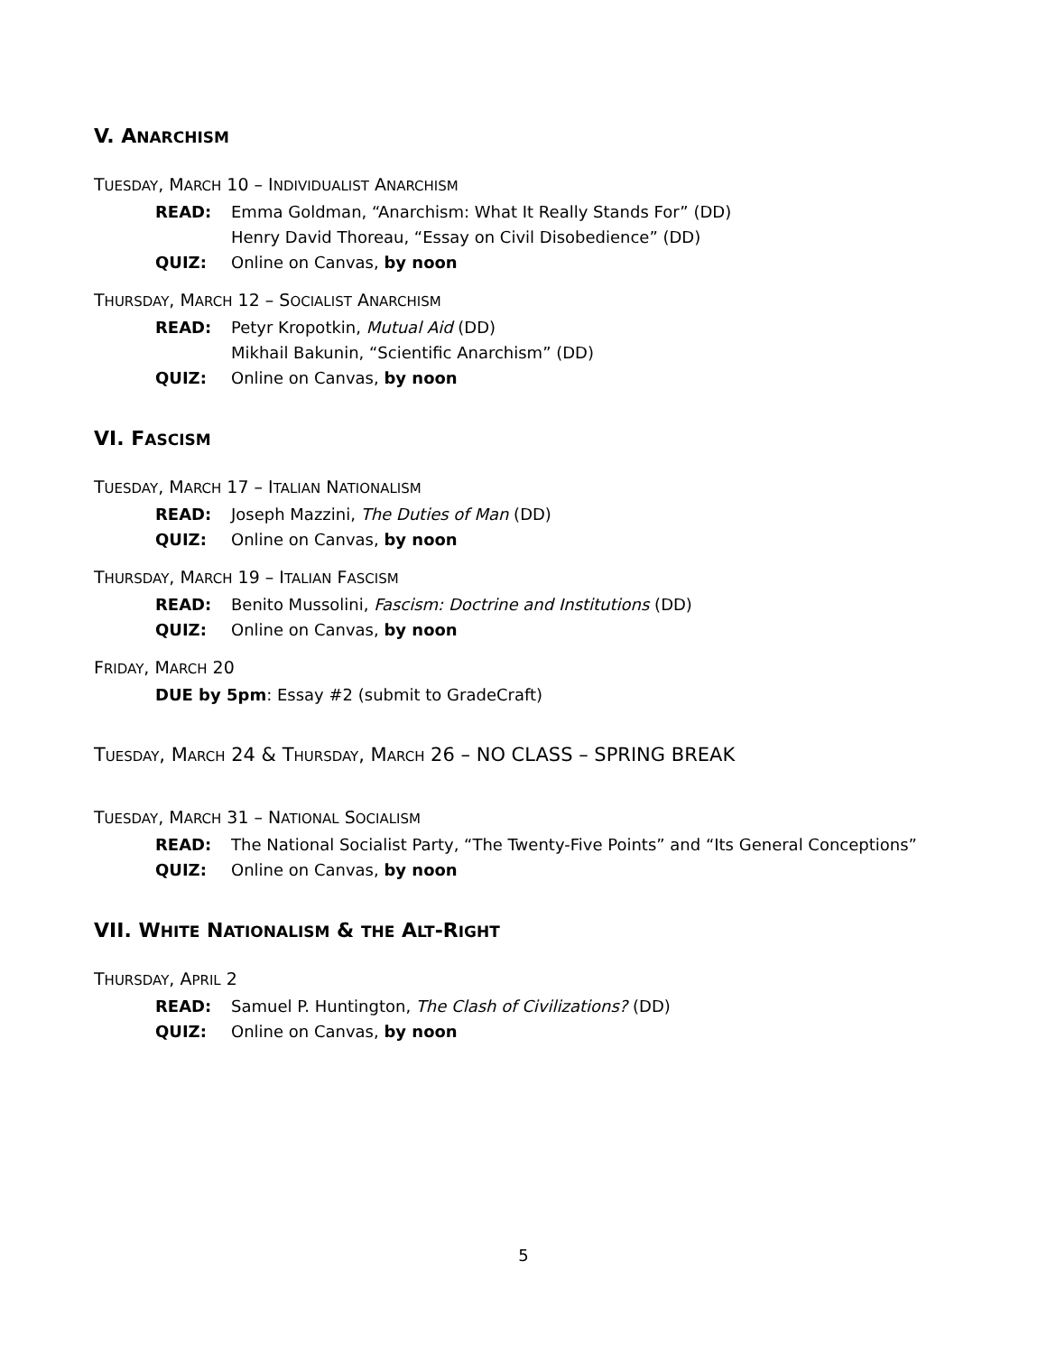V. ANARCHISM
TUESDAY, MARCH 10 – INDIVIDUALIST ANARCHISM
READ: Emma Goldman, “Anarchism: What It Really Stands For” (DD)
Henry David Thoreau, “Essay on Civil Disobedience” (DD)
QUIZ: Online on Canvas, by noon
THURSDAY, MARCH 12 – SOCIALIST ANARCHISM
READ: Petyr Kropotkin, Mutual Aid (DD)
Mikhail Bakunin, “Scientific Anarchism” (DD)
QUIZ: Online on Canvas, by noon
VI. FASCISM
TUESDAY, MARCH 17 – ITALIAN NATIONALISM
READ: Joseph Mazzini, The Duties of Man (DD)
QUIZ: Online on Canvas, by noon
THURSDAY, MARCH 19 – ITALIAN FASCISM
READ: Benito Mussolini, Fascism: Doctrine and Institutions (DD)
QUIZ: Online on Canvas, by noon
FRIDAY, MARCH 20
DUE by 5pm: Essay #2 (submit to GradeCraft)
TUESDAY, MARCH 24 & THURSDAY, MARCH 26 – NO CLASS – SPRING BREAK
TUESDAY, MARCH 31 – NATIONAL SOCIALISM
READ: The National Socialist Party, “The Twenty-Five Points” and “Its General Conceptions”
QUIZ: Online on Canvas, by noon
VII. WHITE NATIONALISM & THE ALT-RIGHT
THURSDAY, APRIL 2
READ: Samuel P. Huntington, The Clash of Civilizations? (DD)
QUIZ: Online on Canvas, by noon
5